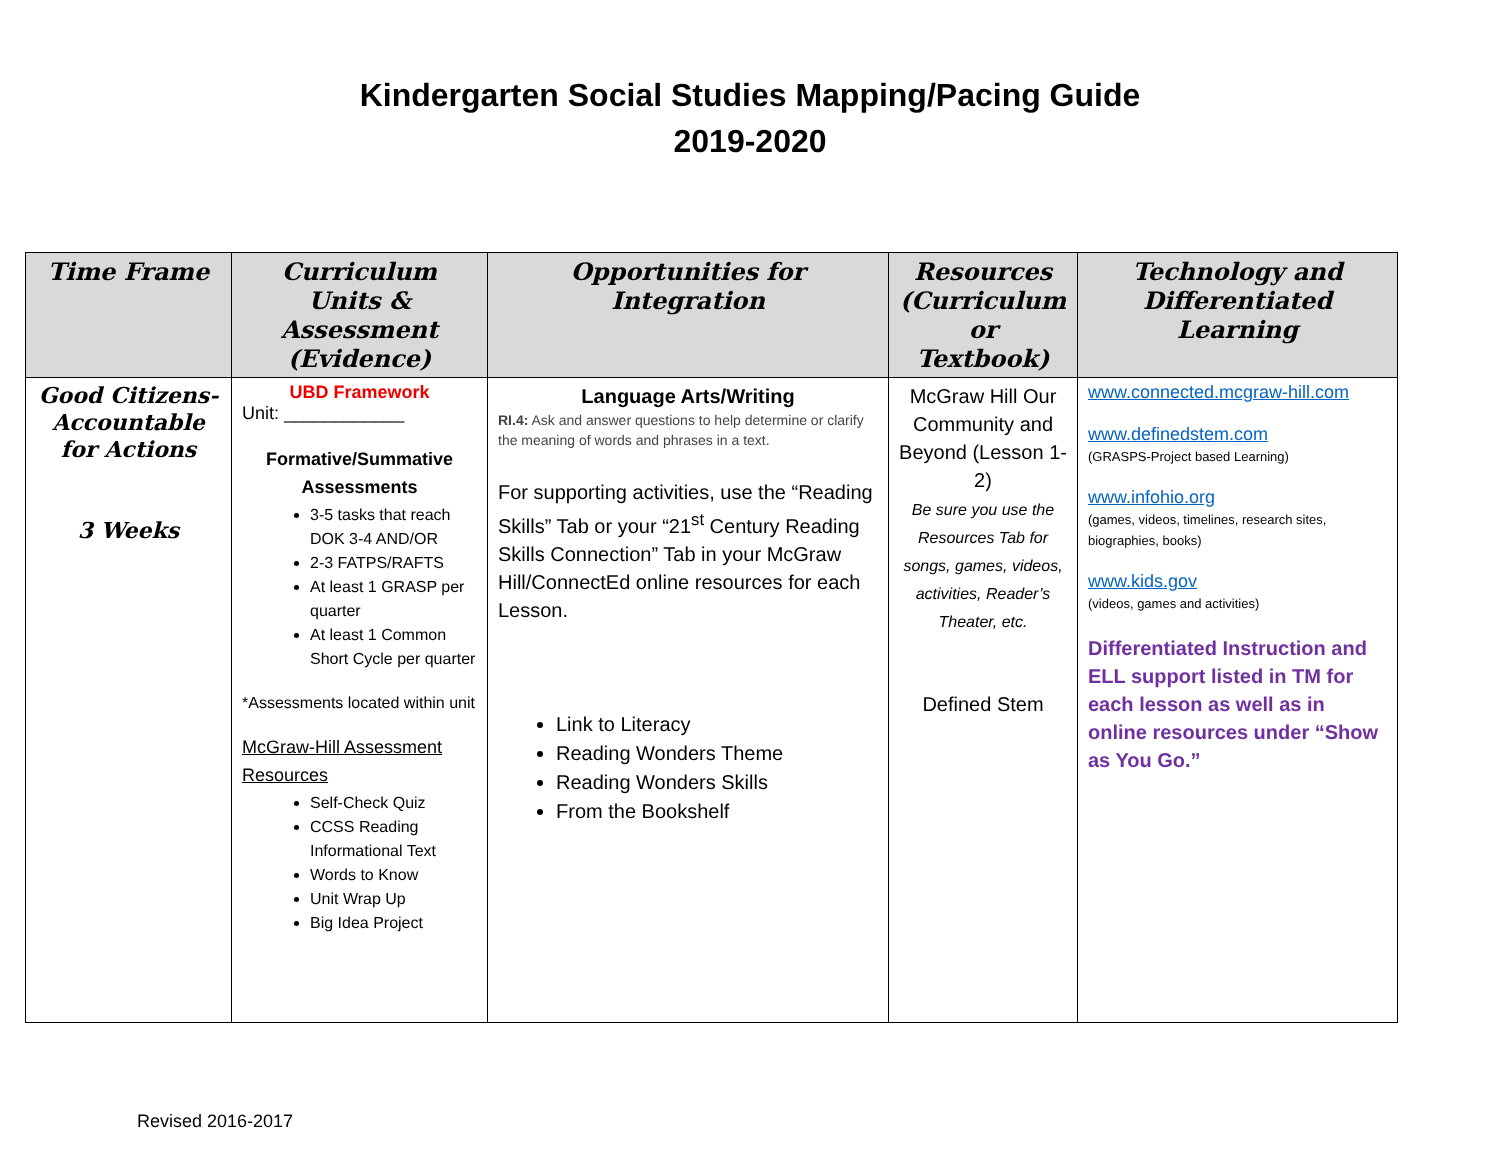Kindergarten Social Studies Mapping/Pacing Guide
2019-2020
| Time Frame | Curriculum Units & Assessment (Evidence) | Opportunities for Integration | Resources (Curriculum or Textbook) | Technology and Differentiated Learning |
| --- | --- | --- | --- | --- |
| Good Citizens-Accountable for Actions 3 Weeks | UBD Framework Unit: ____________ Formative/Summative Assessments 3-5 tasks that reach DOK 3-4 AND/OR 2-3 FATPS/RAFTS At least 1 GRASP per quarter At least 1 Common Short Cycle per quarter *Assessments located within unit McGraw-Hill Assessment Resources Self-Check Quiz CCSS Reading Informational Text Words to Know Unit Wrap Up Big Idea Project | Language Arts/Writing RI.4: Ask and answer questions to help determine or clarify the meaning of words and phrases in a text. For supporting activities, use the “Reading Skills” Tab or your “21<sup>st</sup> Century Reading Skills Connection” Tab in your McGraw Hill/ConnectEd online resources for each Lesson. Link to Literacy Reading Wonders Theme Reading Wonders Skills From the Bookshelf | McGraw Hill Our Community and Beyond (Lesson 1-2) Be sure you use the Resources Tab for songs, games, videos, activities, Reader’s Theater, etc. Defined Stem | www.connected.mcgraw-hill.com www.definedstem.com (GRASPS-Project based Learning) www.infohio.org (games, videos, timelines, research sites, biographies, books) www.kids.gov (videos, games and activities) Differentiated Instruction and ELL support listed in TM for each lesson as well as in online resources under “Show as You Go.” |
Revised 2016-2017